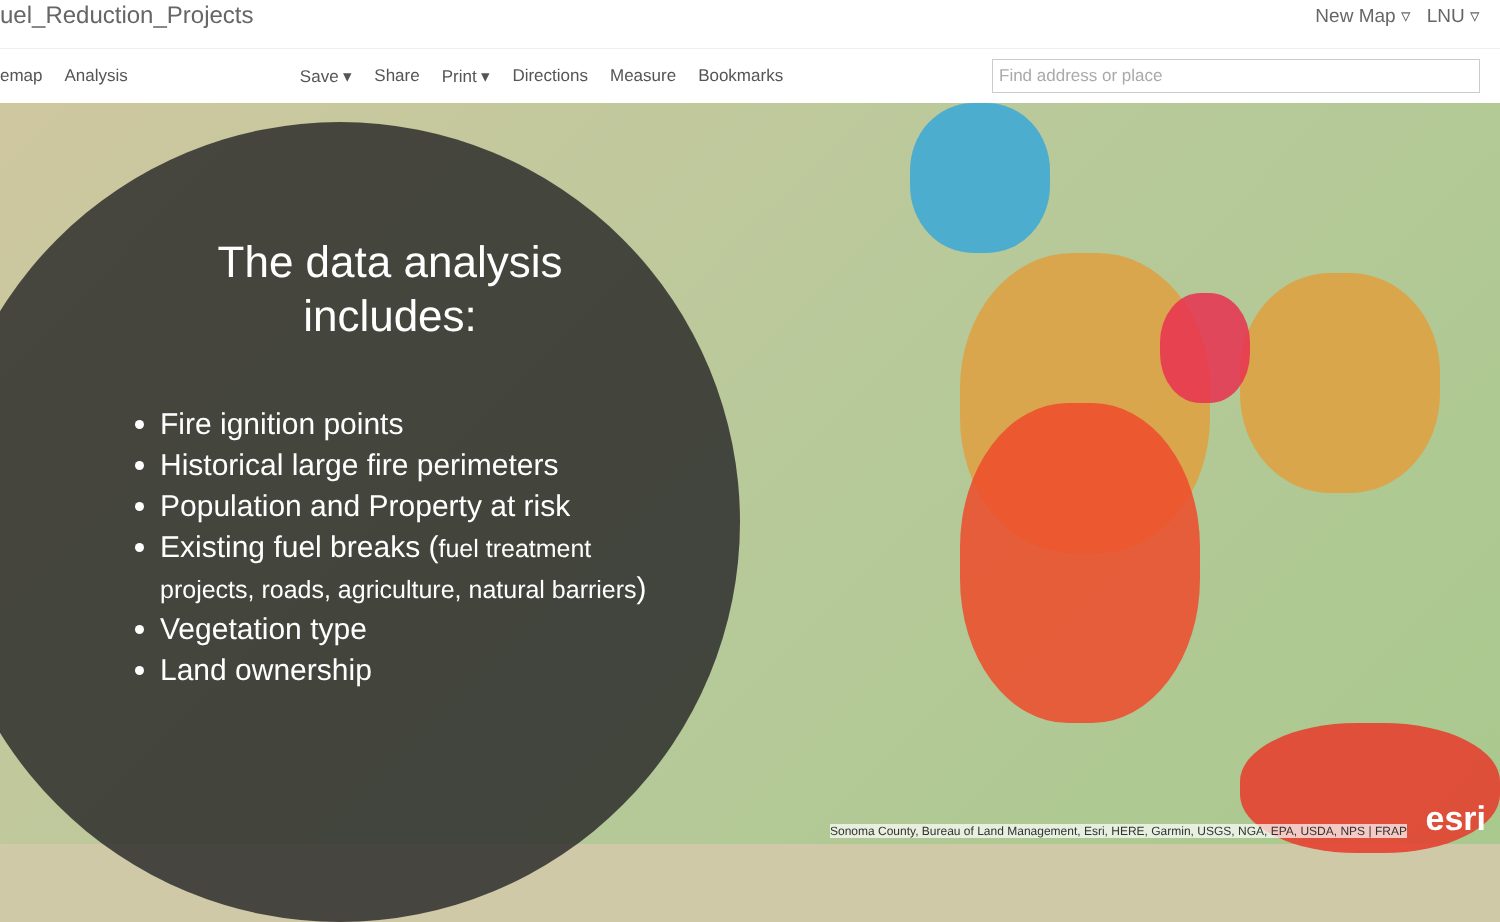uel_Reduction_Projects New Map ▿ LNU ▿
emap Analysis Save ▾ Share Print ▾ Directions Measure Bookmarks Find address or place
Sonoma County, Bureau of Land Management, Esri, HERE, Garmin, USGS, NGA, EPA, USDA, NPS | FRAP
esri
The data analysis includes:
Fire ignition points
Historical large fire perimeters
Population and Property at risk
Existing fuel breaks (fuel treatment projects, roads, agriculture, natural barriers)
Vegetation type
Land ownership